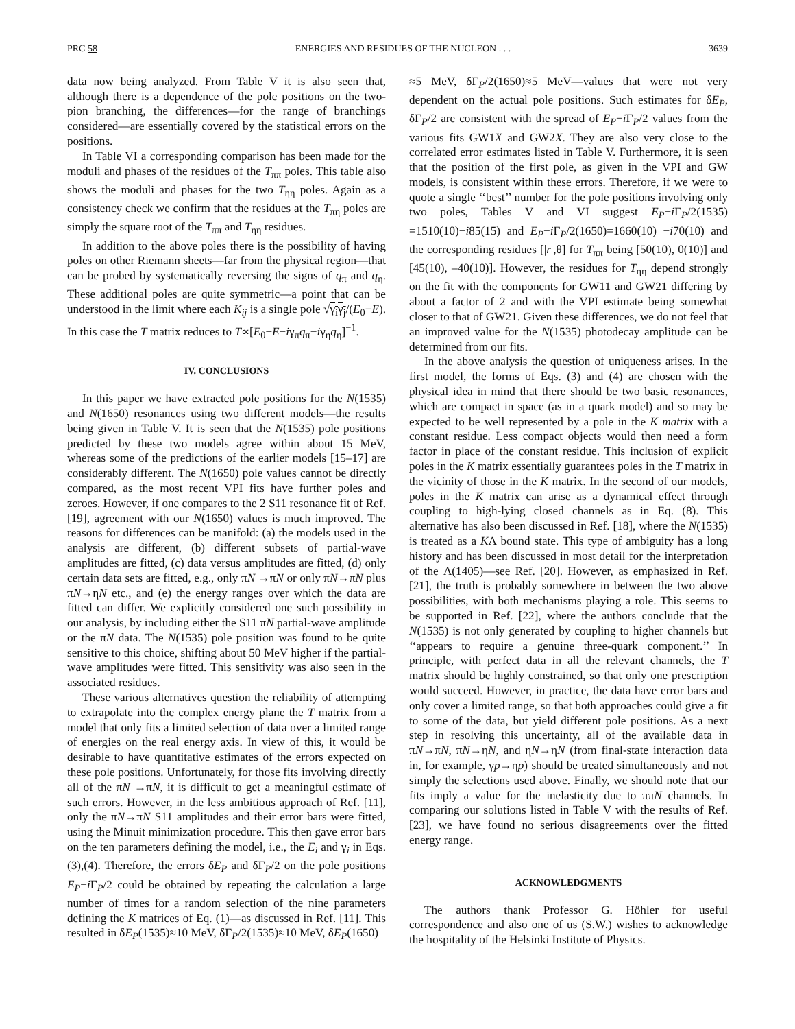PRC 58 ENERGIES AND RESIDUES OF THE NUCLEON . . . 3639
data now being analyzed. From Table V it is also seen that, although there is a dependence of the pole positions on the two-pion branching, the differences—for the range of branchings considered—are essentially covered by the statistical errors on the positions.
In Table VI a corresponding comparison has been made for the moduli and phases of the residues of the T<sub>ππ</sub> poles. This table also shows the moduli and phases for the two T<sub>ηη</sub> poles. Again as a consistency check we confirm that the residues at the T<sub>πη</sub> poles are simply the square root of the T<sub>ππ</sub> and T<sub>ηη</sub> residues.
In addition to the above poles there is the possibility of having poles on other Riemann sheets—far from the physical region—that can be probed by systematically reversing the signs of q<sub>π</sub> and q<sub>η</sub>. These additional poles are quite symmetric—a point that can be understood in the limit where each K<sub>ij</sub> is a single pole √γ<sub>i</sub>γ<sub>j</sub>/(E<sub>0</sub>−E). In this case the T matrix reduces to T∝[E<sub>0</sub>−E−iγ<sub>π</sub>q<sub>π</sub>−iγ<sub>η</sub>q<sub>η</sub>]<sup>−1</sup>.
IV. CONCLUSIONS
In this paper we have extracted pole positions for the N(1535) and N(1650) resonances using two different models—the results being given in Table V. It is seen that the N(1535) pole positions predicted by these two models agree within about 15 MeV, whereas some of the predictions of the earlier models [15–17] are considerably different. The N(1650) pole values cannot be directly compared, as the most recent VPI fits have further poles and zeroes. However, if one compares to the 2 S11 resonance fit of Ref. [19], agreement with our N(1650) values is much improved. The reasons for differences can be manifold: (a) the models used in the analysis are different, (b) different subsets of partial-wave amplitudes are fitted, (c) data versus amplitudes are fitted, (d) only certain data sets are fitted, e.g., only πN →πN or only πN→πN plus πN→ηN etc., and (e) the energy ranges over which the data are fitted can differ. We explicitly considered one such possibility in our analysis, by including either the S11 πN partial-wave amplitude or the πN data. The N(1535) pole position was found to be quite sensitive to this choice, shifting about 50 MeV higher if the partial-wave amplitudes were fitted. This sensitivity was also seen in the associated residues.
These various alternatives question the reliability of attempting to extrapolate into the complex energy plane the T matrix from a model that only fits a limited selection of data over a limited range of energies on the real energy axis. In view of this, it would be desirable to have quantitative estimates of the errors expected on these pole positions. Unfortunately, for those fits involving directly all of the πN →πN, it is difficult to get a meaningful estimate of such errors. However, in the less ambitious approach of Ref. [11], only the πN→πN S11 amplitudes and their error bars were fitted, using the Minuit minimization procedure. This then gave error bars on the ten parameters defining the model, i.e., the E<sub>i</sub> and γ<sub>i</sub> in Eqs. (3),(4). Therefore, the errors δE<sub>P</sub> and δΓ<sub>P</sub>/2 on the pole positions E<sub>P</sub>−i Γ<sub>P</sub>/2 could be obtained by repeating the calculation a large number of times for a random selection of the nine parameters defining the K matrices of Eq. (1)—as discussed in Ref. [11]. This resulted in δE<sub>P</sub>(1535)≈10 MeV, δΓ<sub>P</sub>/2(1535)≈10 MeV, δE<sub>P</sub>(1650)
≈5 MeV, δΓ<sub>P</sub>/2(1650)≈5 MeV—values that were not very dependent on the actual pole positions. Such estimates for δE<sub>P</sub>, δΓ<sub>P</sub>/2 are consistent with the spread of E<sub>P</sub>−i Γ<sub>P</sub>/2 values from the various fits GW1X and GW2X. They are also very close to the correlated error estimates listed in Table V. Furthermore, it is seen that the position of the first pole, as given in the VPI and GW models, is consistent within these errors. Therefore, if we were to quote a single ‘‘best’’ number for the pole positions involving only two poles, Tables V and VI suggest E<sub>P</sub>−i Γ<sub>P</sub>/2(1535) =1510(10)−i85(15) and E<sub>P</sub>−i Γ<sub>P</sub>/2(1650)=1660(10) −i70(10) and the corresponding residues [|r|,θ] for T<sub>ππ</sub> being [50(10), 0(10)] and [45(10), –40(10)]. However, the residues for T<sub>ηη</sub> depend strongly on the fit with the components for GW11 and GW21 differing by about a factor of 2 and with the VPI estimate being somewhat closer to that of GW21. Given these differences, we do not feel that an improved value for the N(1535) photodecay amplitude can be determined from our fits.
In the above analysis the question of uniqueness arises. In the first model, the forms of Eqs. (3) and (4) are chosen with the physical idea in mind that there should be two basic resonances, which are compact in space (as in a quark model) and so may be expected to be well represented by a pole in the K matrix with a constant residue. Less compact objects would then need a form factor in place of the constant residue. This inclusion of explicit poles in the K matrix essentially guarantees poles in the T matrix in the vicinity of those in the K matrix. In the second of our models, poles in the K matrix can arise as a dynamical effect through coupling to high-lying closed channels as in Eq. (8). This alternative has also been discussed in Ref. [18], where the N(1535) is treated as a KΛ bound state. This type of ambiguity has a long history and has been discussed in most detail for the interpretation of the Λ(1405)—see Ref. [20]. However, as emphasized in Ref. [21], the truth is probably somewhere in between the two above possibilities, with both mechanisms playing a role. This seems to be supported in Ref. [22], where the authors conclude that the N(1535) is not only generated by coupling to higher channels but ‘‘appears to require a genuine three-quark component.’’ In principle, with perfect data in all the relevant channels, the T matrix should be highly constrained, so that only one prescription would succeed. However, in practice, the data have error bars and only cover a limited range, so that both approaches could give a fit to some of the data, but yield different pole positions. As a next step in resolving this uncertainty, all of the available data in πN→πN, πN→ηN, and ηN→ηN (from final-state interaction data in, for example, γp→ηp) should be treated simultaneously and not simply the selections used above. Finally, we should note that our fits imply a value for the inelasticity due to ππN channels. In comparing our solutions listed in Table V with the results of Ref. [23], we have found no serious disagreements over the fitted energy range.
ACKNOWLEDGMENTS
The authors thank Professor G. Höhler for useful correspondence and also one of us (S.W.) wishes to acknowledge the hospitality of the Helsinki Institute of Physics.